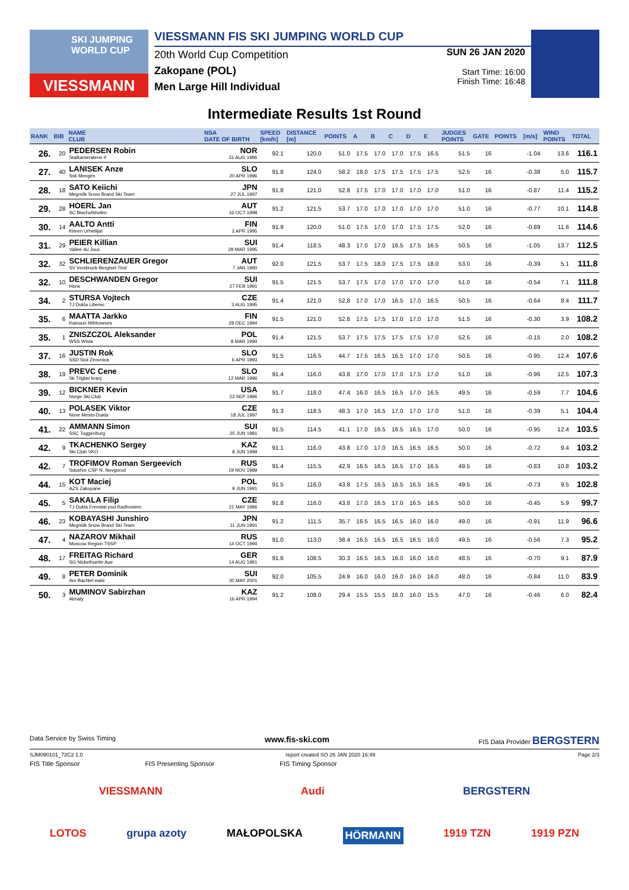SKI JUMPING WORLD CUP
VIESSMANN
VIESSMANN FIS SKI JUMPING WORLD CUP
20th World Cup Competition
Zakopane (POL)
Men Large Hill Individual
SUN 26 JAN 2020
Start Time: 16:00
Finish Time: 16:48
Intermediate Results 1st Round
| RANK | BIB | NAME CLUB | NSA DATE OF BIRTH | SPEED [km/h] | DISTANCE [m] | POINTS | A | B | C | D | E | JUDGES POINTS | GATE | POINTS | [m/s] | WIND POINTS | TOTAL |
| --- | --- | --- | --- | --- | --- | --- | --- | --- | --- | --- | --- | --- | --- | --- | --- | --- | --- |
| 26. | 20 | PEDERSEN Robin Stalkameratene Il | NOR 31 AUG 1996 | 92.1 | 120.0 | 51.0 | 17.5 | 17.0 | 17.0 | 17.5 | 16.5 | 51.5 | 16 | | -1.04 | 13.6 | 116.1 |
| 27. | 40 | LANISEK Anze Ssk Menges | SLO 20 APR 1996 | 91.8 | 124.0 | 58.2 | 18.0 | 17.5 | 17.5 | 17.5 | 17.5 | 52.5 | 16 | | -0.38 | 5.0 | 115.7 |
| 28. | 18 | SATO Keiichi Megmilk Snow Brand Ski Team | JPN 27 JUL 1997 | 91.8 | 121.0 | 52.8 | 17.5 | 17.0 | 17.0 | 17.0 | 17.0 | 51.0 | 16 | | -0.87 | 11.4 | 115.2 |
| 29. | 28 | HOERL Jan SC Bischofshofen | AUT 16 OCT 1998 | 91.2 | 121.5 | 53.7 | 17.0 | 17.0 | 17.0 | 17.0 | 17.0 | 51.0 | 16 | | -0.77 | 10.1 | 114.8 |
| 30. | 14 | AALTO Antti Kiteen Urheilijat | FIN 2 APR 1995 | 91.9 | 120.0 | 51.0 | 17.5 | 17.0 | 17.0 | 17.5 | 17.5 | 52.0 | 16 | | -0.89 | 11.6 | 114.6 |
| 31. | 29 | PEIER Killian Vallee du Joux | SUI 28 MAR 1995 | 91.4 | 118.5 | 48.3 | 17.0 | 17.0 | 16.5 | 17.5 | 16.5 | 50.5 | 16 | | -1.05 | 13.7 | 112.5 |
| 32. | 32 | SCHLIERENZAUER Gregor SV Innsbruck-Bergisel-Tirol | AUT 7 JAN 1990 | 92.0 | 121.5 | 53.7 | 17.5 | 18.0 | 17.5 | 17.5 | 18.0 | 53.0 | 16 | | -0.39 | 5.1 | 111.8 |
| 32. | 10 | DESCHWANDEN Gregor Horw | SUI 27 FEB 1991 | 91.5 | 121.5 | 53.7 | 17.5 | 17.0 | 17.0 | 17.0 | 17.0 | 51.0 | 16 | | -0.54 | 7.1 | 111.8 |
| 34. | 2 | STURSA Vojtech TJ Dukla Liberec | CZE 3 AUG 1995 | 91.4 | 121.0 | 52.8 | 17.0 | 17.0 | 16.5 | 17.0 | 16.5 | 50.5 | 16 | | -0.64 | 8.4 | 111.7 |
| 35. | 6 | MAATTA Jarkko Kainuun Hiihtoseura | FIN 28 DEC 1994 | 91.5 | 121.0 | 52.8 | 17.5 | 17.5 | 17.0 | 17.0 | 17.0 | 51.5 | 16 | | -0.30 | 3.9 | 108.2 |
| 35. | 1 | ZNISZCZOL Aleksander WSS Wisla | POL 8 MAR 1994 | 91.4 | 121.5 | 53.7 | 17.5 | 17.5 | 17.5 | 17.5 | 17.0 | 52.5 | 16 | | -0.15 | 2.0 | 108.2 |
| 37. | 16 | JUSTIN Rok SSD Stol Zirovnica | SLO 6 APR 1993 | 91.5 | 116.5 | 44.7 | 17.5 | 16.5 | 16.5 | 17.0 | 17.0 | 50.5 | 16 | | -0.95 | 12.4 | 107.6 |
| 38. | 19 | PREVC Cene Sk Triglav kranj | SLO 12 MAR 1996 | 91.4 | 116.0 | 43.8 | 17.0 | 17.0 | 17.0 | 17.5 | 17.0 | 51.0 | 16 | | -0.96 | 12.5 | 107.3 |
| 39. | 12 | BICKNER Kevin Norge Ski Club | USA 23 SEP 1996 | 91.7 | 118.0 | 47.4 | 16.0 | 16.5 | 16.5 | 17.0 | 16.5 | 49.5 | 16 | | -0.59 | 7.7 | 104.6 |
| 40. | 13 | POLASEK Viktor Nove Mesto-Dukla | CZE 18 JUL 1997 | 91.3 | 118.5 | 48.3 | 17.0 | 16.5 | 17.0 | 17.0 | 17.0 | 51.0 | 16 | | -0.39 | 5.1 | 104.4 |
| 41. | 22 | AMMANN Simon SSC Toggenburg | SUI 25 JUN 1981 | 91.5 | 114.5 | 41.1 | 17.0 | 16.5 | 16.5 | 16.5 | 17.0 | 50.0 | 16 | | -0.95 | 12.4 | 103.5 |
| 42. | 9 | TKACHENKO Sergey Ski Club VKO | KAZ 8 JUN 1999 | 91.1 | 116.0 | 43.8 | 17.0 | 17.0 | 16.5 | 16.5 | 16.5 | 50.0 | 16 | | -0.72 | 9.4 | 103.2 |
| 42. | 7 | TROFIMOV Roman Sergeevich Sdushor CSP N. Novgorod | RUS 19 NOV 1989 | 91.4 | 115.5 | 42.9 | 16.5 | 16.5 | 16.5 | 17.0 | 16.5 | 49.5 | 16 | | -0.83 | 10.8 | 103.2 |
| 44. | 15 | KOT Maciej AZS Zakopane | POL 9 JUN 1991 | 91.5 | 116.0 | 43.8 | 17.5 | 16.5 | 16.5 | 16.5 | 16.5 | 49.5 | 16 | | -0.73 | 9.5 | 102.8 |
| 45. | 5 | SAKALA Filip TJ Dukla Frenstat pod Radhostem | CZE 21 MAY 1996 | 91.8 | 116.0 | 43.8 | 17.0 | 16.5 | 17.0 | 16.5 | 16.5 | 50.0 | 16 | | -0.45 | 5.9 | 99.7 |
| 46. | 23 | KOBAYASHI Junshiro Megmilk Snow Brand Ski Team | JPN 11 JUN 1991 | 91.2 | 111.5 | 35.7 | 16.5 | 16.5 | 16.5 | 16.0 | 16.0 | 49.0 | 16 | | -0.91 | 11.9 | 96.6 |
| 47. | 4 | NAZAROV Mikhail Moscow Region TSSP | RUS 14 OCT 1994 | 91.0 | 113.0 | 38.4 | 16.5 | 16.5 | 16.5 | 16.5 | 16.0 | 49.5 | 16 | | -0.56 | 7.3 | 95.2 |
| 48. | 17 | FREITAG Richard SG Nickelhuette Aue | GER 14 AUG 1991 | 91.6 | 108.5 | 30.3 | 16.5 | 16.5 | 16.0 | 16.0 | 16.0 | 48.5 | 16 | | -0.70 | 9.1 | 87.9 |
| 49. | 8 | PETER Dominik Am Bachtel wald | SUI 30 MAY 2001 | 92.0 | 105.5 | 24.9 | 16.0 | 16.0 | 16.0 | 16.0 | 16.0 | 48.0 | 16 | | -0.84 | 11.0 | 83.9 |
| 50. | 3 | MUMINOV Sabirzhan Almaty | KAZ 16 APR 1994 | 91.2 | 108.0 | 29.4 | 15.5 | 15.5 | 16.0 | 16.0 | 15.5 | 47.0 | 16 | | -0.46 | 6.0 | 82.4 |
Data Service by Swiss Timing www.fis-ski.com FIS Data Provider BERGSTERN
SJM090101_72C2 1.0 report created SO 26 JAN 2020 16:49 Page 2/3
FIS Title Sponsor FIS Presenting Sponsor FIS Timing Sponsor
VIESSMANN Audi BERGSTERN
LOTOS grupa azoty MAŁOPOLSKA HÖRMANN 1919 TZN 1919 PZN